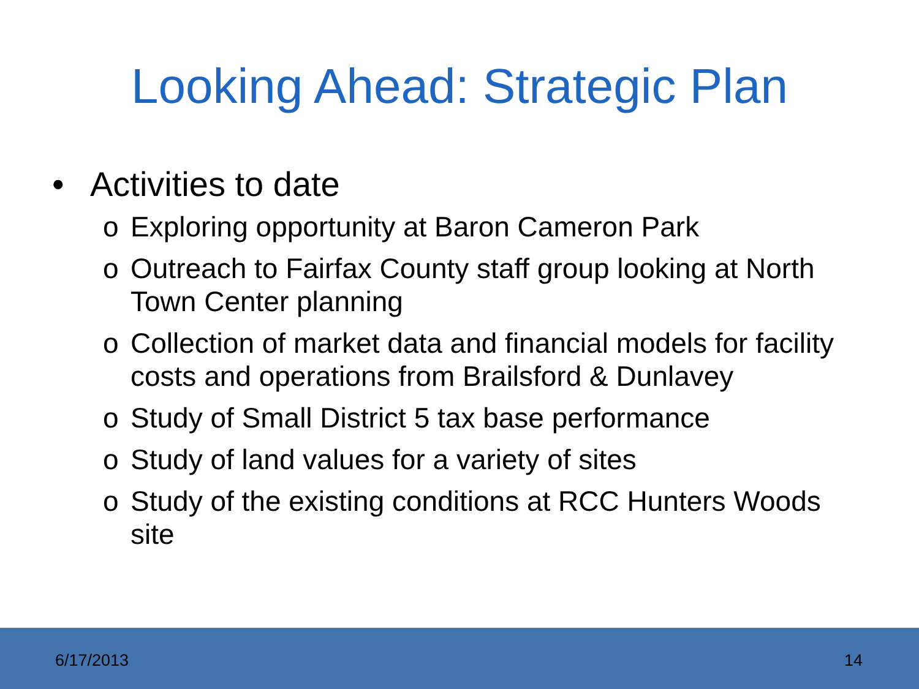Looking Ahead: Strategic Plan
• Activities to date
o Exploring opportunity at Baron Cameron Park
o Outreach to Fairfax County staff group looking at North Town Center planning
o Collection of market data and financial models for facility costs and operations from Brailsford & Dunlavey
o Study of Small District 5 tax base performance
o Study of land values for a variety of sites
o Study of the existing conditions at RCC Hunters Woods site
6/17/2013 14